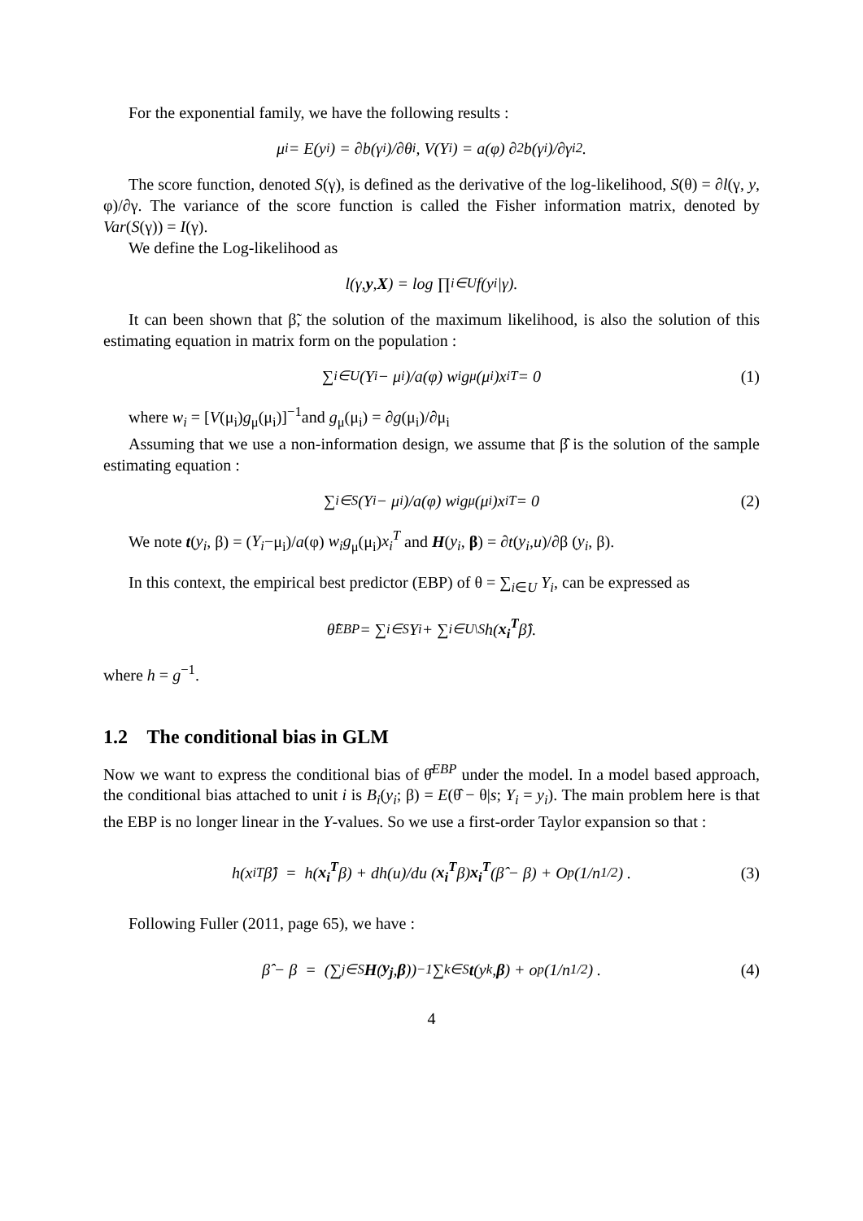For the exponential family, we have the following results :
μ<sub>i</sub> = E(y<sub>i</sub>) = ∂b(γ<sub>i</sub>)/∂θ<sub>i</sub>, V(Y<sub>i</sub>) = a(φ) ∂<sup>2</sup>b(γ<sub>i</sub>)/∂γ<sub>i</sub><sup>2</sup>.
The score function, denoted S(γ), is defined as the derivative of the log-likelihood, S(θ) = ∂l(γ, y, φ)/∂γ. The variance of the score function is called the Fisher information matrix, denoted by Var(S(γ)) = I(γ).
We define the Log-likelihood as
l(γ, y, X) = log ∏<sub>i∈U</sub> f(y<sub>i</sub>|γ).
It can been shown that β̃, the solution of the maximum likelihood, is also the solution of this estimating equation in matrix form on the population :
∑<sub>i∈U</sub> (Y<sub>i</sub> − μ<sub>i</sub>)/a(φ) w<sub>i</sub>g<sub>μ</sub>(μ<sub>i</sub>)x<sub>i</sub><sup>T</sup> = 0 (1)
where w<sub>i</sub> = [V(μ<sub>i</sub>)g<sub>μ</sub>(μ<sub>i</sub>)]<sup>−1</sup>and g<sub>μ</sub>(μ<sub>i</sub>) = ∂g(μ<sub>i</sub>)/∂μ<sub>i</sub>
Assuming that we use a non-information design, we assume that β̂ is the solution of the sample estimating equation :
∑<sub>i∈S</sub> (Y<sub>i</sub> − μ<sub>i</sub>)/a(φ) w<sub>i</sub>g<sub>μ</sub>(μ<sub>i</sub>)x<sub>i</sub><sup>T</sup> = 0 (2)
We note t(y<sub>i</sub>, β) = (Y<sub>i</sub>−μ<sub>i</sub>)/a(φ) w<sub>i</sub>g<sub>μ</sub>(μ<sub>i</sub>)x<sub>i</sub><sup>T</sup> and H(y<sub>i</sub>, β) = ∂t(y<sub>i</sub>,u)/∂β (y<sub>i</sub>, β).
In this context, the empirical best predictor (EBP) of θ = ∑<sub>i∈U</sub> Y<sub>i</sub>, can be expressed as
θ̂<sup>EBP</sup> = ∑<sub>i∈S</sub> Y<sub>i</sub> + ∑<sub>i∈U\S</sub> h(x<sub>i</sub><sup>T</sup> β̂).
where h = g<sup>−1</sup>.
1.2 The conditional bias in GLM
Now we want to express the conditional bias of θ̂<sup>EBP</sup> under the model. In a model based approach, the conditional bias attached to unit i is B<sub>i</sub>(y<sub>i</sub>; β) = E(θ̂ − θ|s; Y<sub>i</sub> = y<sub>i</sub>). The main problem here is that the EBP is no longer linear in the Y-values. So we use a first-order Taylor expansion so that :
h(x<sub>i</sub><sup>T</sup>β̂) = h(x<sub>i</sub><sup>T</sup> β) + dh(u)/du (x<sub>i</sub><sup>T</sup> β) x<sub>i</sub><sup>T</sup> (β̂ − β) + O<sub>p</sub>(1/n<sup>1/2</sup>) . (3)
Following Fuller (2011, page 65), we have :
β̂ − β = (∑<sub>j∈S</sub> H (y<sub>j</sub>, β))<sup>−1</sup> ∑<sub>k∈S</sub> t (y<sub>k</sub>, β) + o<sub>p</sub>(1/n<sup>1/2</sup>) . (4)
4